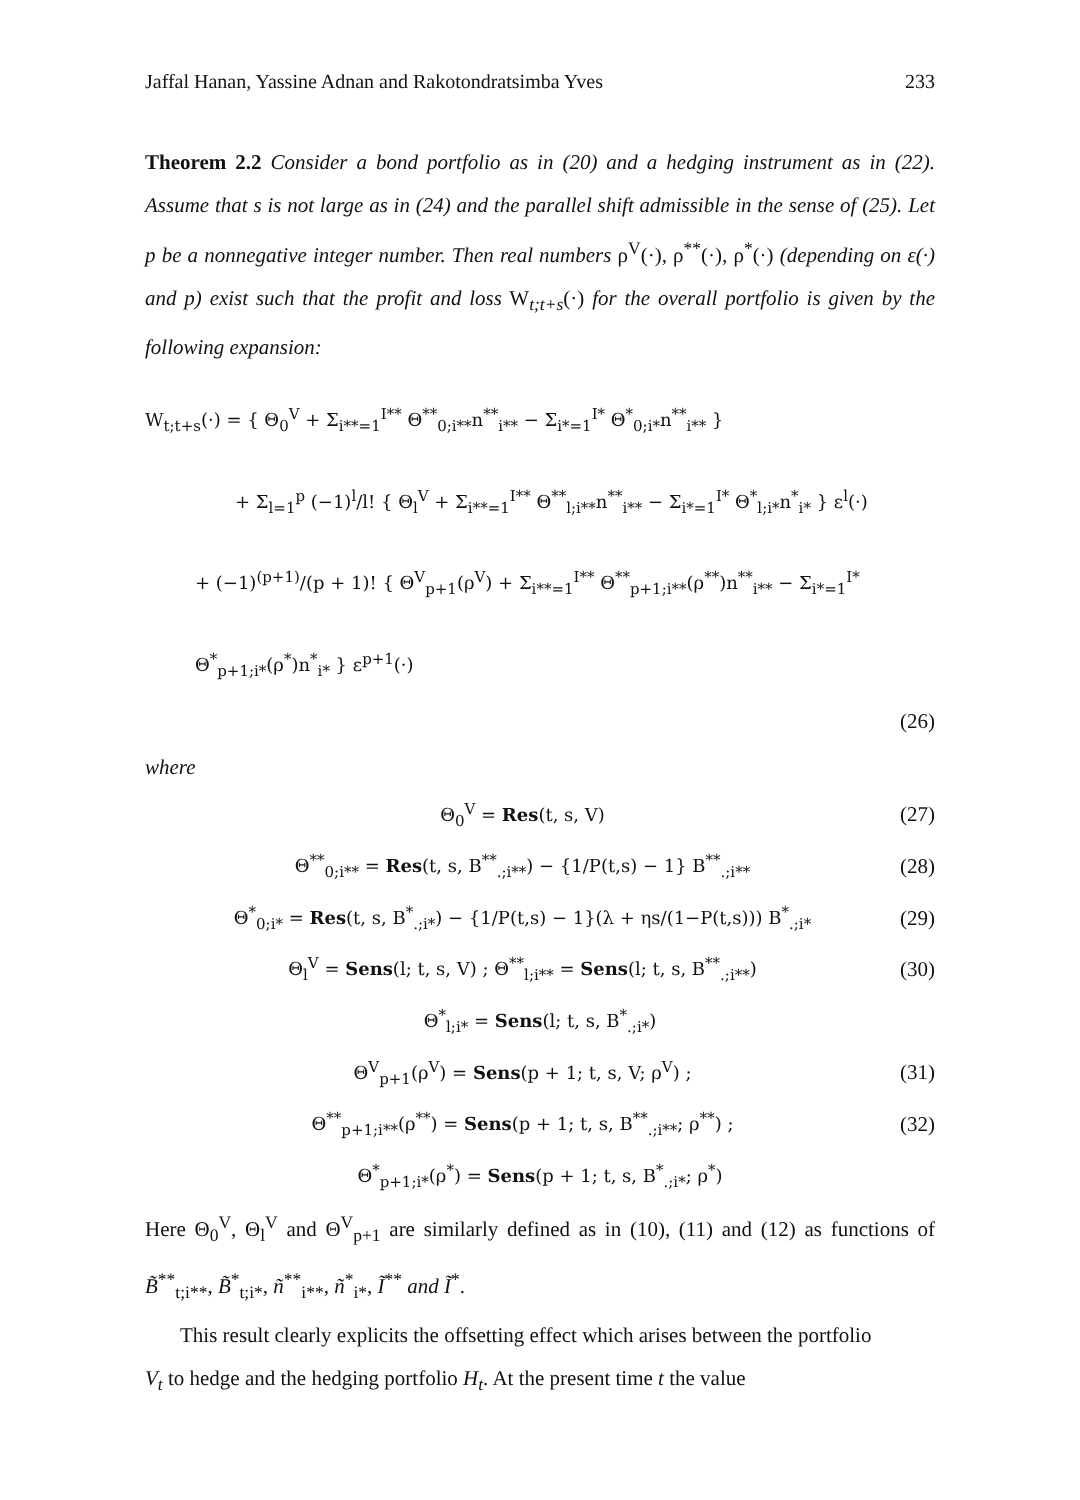Jaffal Hanan, Yassine Adnan and Rakotondratsimba Yves 233
Theorem 2.2 Consider a bond portfolio as in (20) and a hedging instrument as in (22). Assume that s is not large as in (24) and the parallel shift admissible in the sense of (25). Let p be a nonnegative integer number. Then real numbers ρ<sup>V</sup>(·), ρ<sup>**</sup>(·), ρ<sup>*</sup>(·) (depending on ε(·) and p) exist such that the profit and loss W<sub>t;t+s</sub>(·) for the overall portfolio is given by the following expansion:
W<sub>t;t+s</sub>(·) = { Θ<sub>0</sub><sup>V</sup> + Σ<sub>i**=1</sub><sup>I**</sup> Θ<sup>**</sup><sub>0;i**</sub>n<sup>**</sup><sub>i**</sub> − Σ<sub>i*=1</sub><sup>I*</sup> Θ<sup>*</sup><sub>0;i*</sub>n<sup>**</sup><sub>i**</sub> }
+ Σ<sub>l=1</sub><sup>p</sup> (−1)<sup>l</sup>/l! { Θ<sub>l</sub><sup>V</sup> + Σ<sub>i**=1</sub><sup>I**</sup> Θ<sup>**</sup><sub>l;i**</sub>n<sup>**</sup><sub>i**</sub> − Σ<sub>i*=1</sub><sup>I*</sup> Θ<sup>*</sup><sub>l;i*</sub>n<sup>*</sup><sub>i*</sub> } ε<sup>l</sup>(·)
+ (−1)<sup>(p+1)</sup>/(p + 1)! { Θ<sup>V</sup><sub>p+1</sub>(ρ<sup>V</sup>) + Σ<sub>i**=1</sub><sup>I**</sup> Θ<sup>**</sup><sub>p+1;i**</sub>(ρ<sup>**</sup>)n<sup>**</sup><sub>i**</sub> − Σ<sub>i*=1</sub><sup>I*</sup> Θ<sup>*</sup><sub>p+1;i*</sub>(ρ<sup>*</sup>)n<sup>*</sup><sub>i*</sub> } ε<sup>p+1</sup>(·)
(26)
where
Θ<sub>0</sub><sup>V</sup> = Res(t, s, V) (27)
Θ<sup>**</sup><sub>0;i**</sub> = Res(t, s, B<sup>**</sup><sub>.;i**</sub>) − {1/P(t,s) − 1} B<sup>**</sup><sub>.;i**</sub> (28)
Θ<sup>*</sup><sub>0;i*</sub> = Res(t, s, B<sup>*</sup><sub>.;i*</sub>) − {1/P(t,s) − 1}(λ + ηs/(1−P(t,s))) B<sup>*</sup><sub>.;i*</sub> (29)
Θ<sub>l</sub><sup>V</sup> = Sens(l; t, s, V) ; Θ<sup>**</sup><sub>l;i**</sub> = Sens(l; t, s, B<sup>**</sup><sub>.;i**</sub>) (30)
Θ<sup>*</sup><sub>l;i*</sub> = Sens(l; t, s, B<sup>*</sup><sub>.;i*</sub>)
Θ<sup>V</sup><sub>p+1</sub>(ρ<sup>V</sup>) = Sens(p + 1; t, s, V; ρ<sup>V</sup>) ; (31)
Θ<sup>**</sup><sub>p+1;i**</sub>(ρ<sup>**</sup>) = Sens(p + 1; t, s, B<sup>**</sup><sub>.;i**</sub>; ρ<sup>**</sup>) ; (32)
Θ<sup>*</sup><sub>p+1;i*</sub>(ρ<sup>*</sup>) = Sens(p + 1; t, s, B<sup>*</sup><sub>.;i*</sub>; ρ<sup>*</sup>)
Here Θ<sub>0</sub><sup>V</sup>, Θ<sub>l</sub><sup>V</sup> and Θ<sup>V</sup><sub>p+1</sub> are similarly defined as in (10), (11) and (12) as functions of B̃<sup>**</sup><sub>t;i**</sub>, B̃<sup>*</sup><sub>t;i*</sub>, ñ<sup>**</sup><sub>i**</sub>, ñ<sup>*</sup><sub>i*</sub>, Ĩ<sup>**</sup> and Ĩ<sup>*</sup>.
This result clearly explicits the offsetting effect which arises between the portfolio
V<sub>t</sub> to hedge and the hedging portfolio H<sub>t</sub>. At the present time t the value